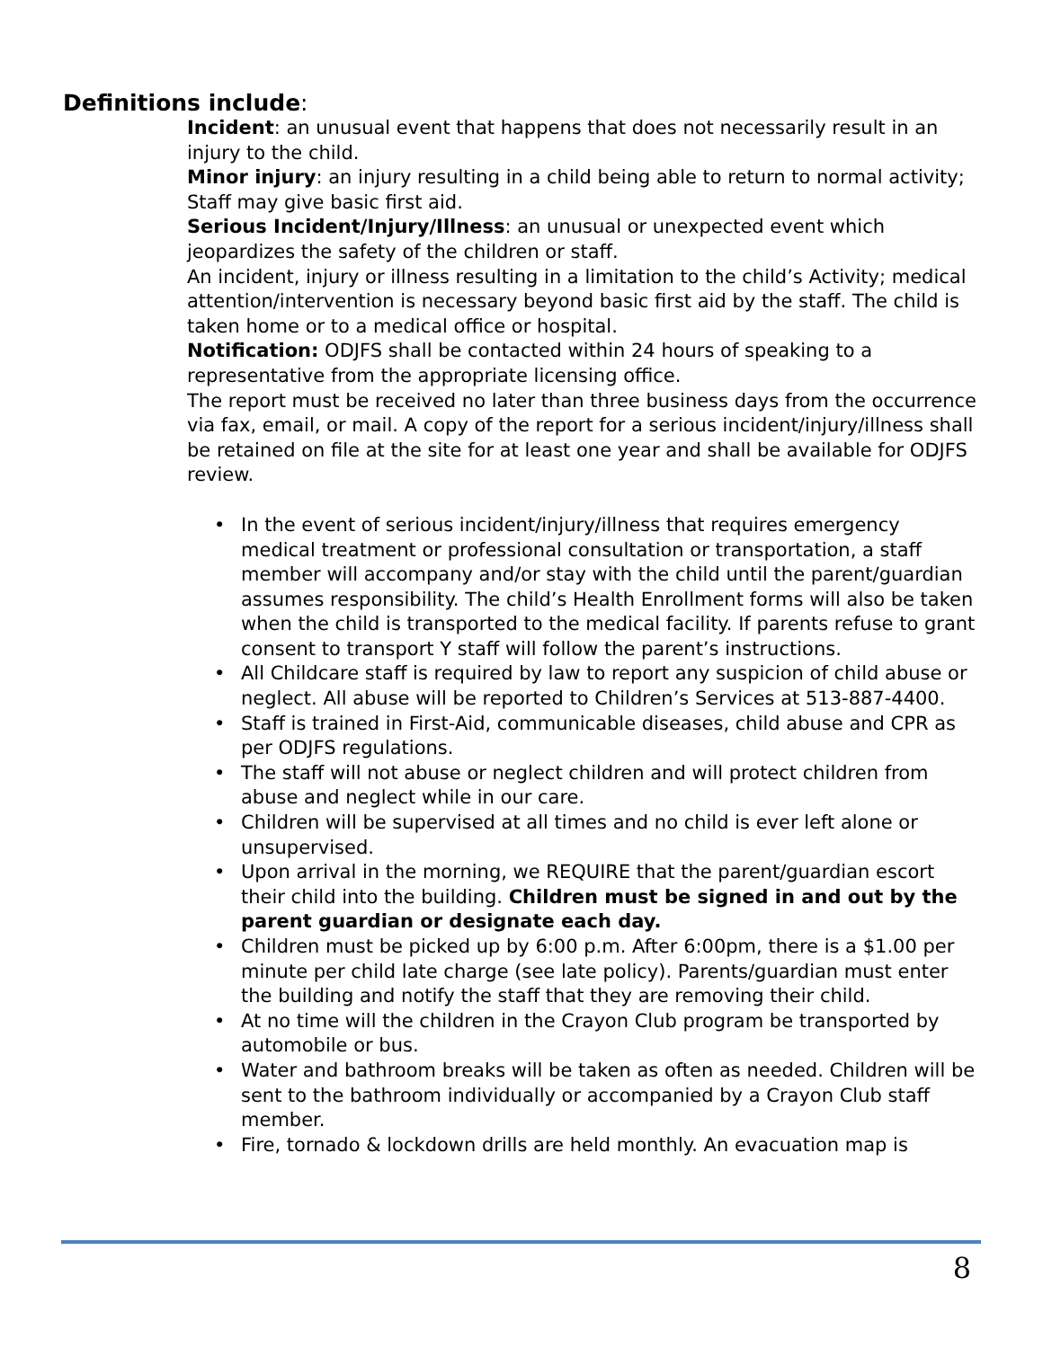Definitions include:
Incident: an unusual event that happens that does not necessarily result in an injury to the child.
Minor injury: an injury resulting in a child being able to return to normal activity; Staff may give basic first aid.
Serious Incident/Injury/Illness: an unusual or unexpected event which jeopardizes the safety of the children or staff.
An incident, injury or illness resulting in a limitation to the child’s Activity; medical attention/intervention is necessary beyond basic first aid by the staff. The child is taken home or to a medical office or hospital.
Notification: ODJFS shall be contacted within 24 hours of speaking to a representative from the appropriate licensing office.
The report must be received no later than three business days from the occurrence via fax, email, or mail. A copy of the report for a serious incident/injury/illness shall be retained on file at the site for at least one year and shall be available for ODJFS review.
• In the event of serious incident/injury/illness that requires emergency medical treatment or professional consultation or transportation, a staff member will accompany and/or stay with the child until the parent/guardian assumes responsibility. The child’s Health Enrollment forms will also be taken when the child is transported to the medical facility. If parents refuse to grant consent to transport Y staff will follow the parent’s instructions.
• All Childcare staff is required by law to report any suspicion of child abuse or neglect. All abuse will be reported to Children’s Services at 513-887-4400.
• Staff is trained in First-Aid, communicable diseases, child abuse and CPR as per ODJFS regulations.
• The staff will not abuse or neglect children and will protect children from abuse and neglect while in our care.
• Children will be supervised at all times and no child is ever left alone or unsupervised.
• Upon arrival in the morning, we REQUIRE that the parent/guardian escort their child into the building. Children must be signed in and out by the parent guardian or designate each day.
• Children must be picked up by 6:00 p.m. After 6:00pm, there is a $1.00 per minute per child late charge (see late policy). Parents/guardian must enter the building and notify the staff that they are removing their child.
• At no time will the children in the Crayon Club program be transported by automobile or bus.
• Water and bathroom breaks will be taken as often as needed. Children will be sent to the bathroom individually or accompanied by a Crayon Club staff member.
• Fire, tornado & lockdown drills are held monthly. An evacuation map is
8